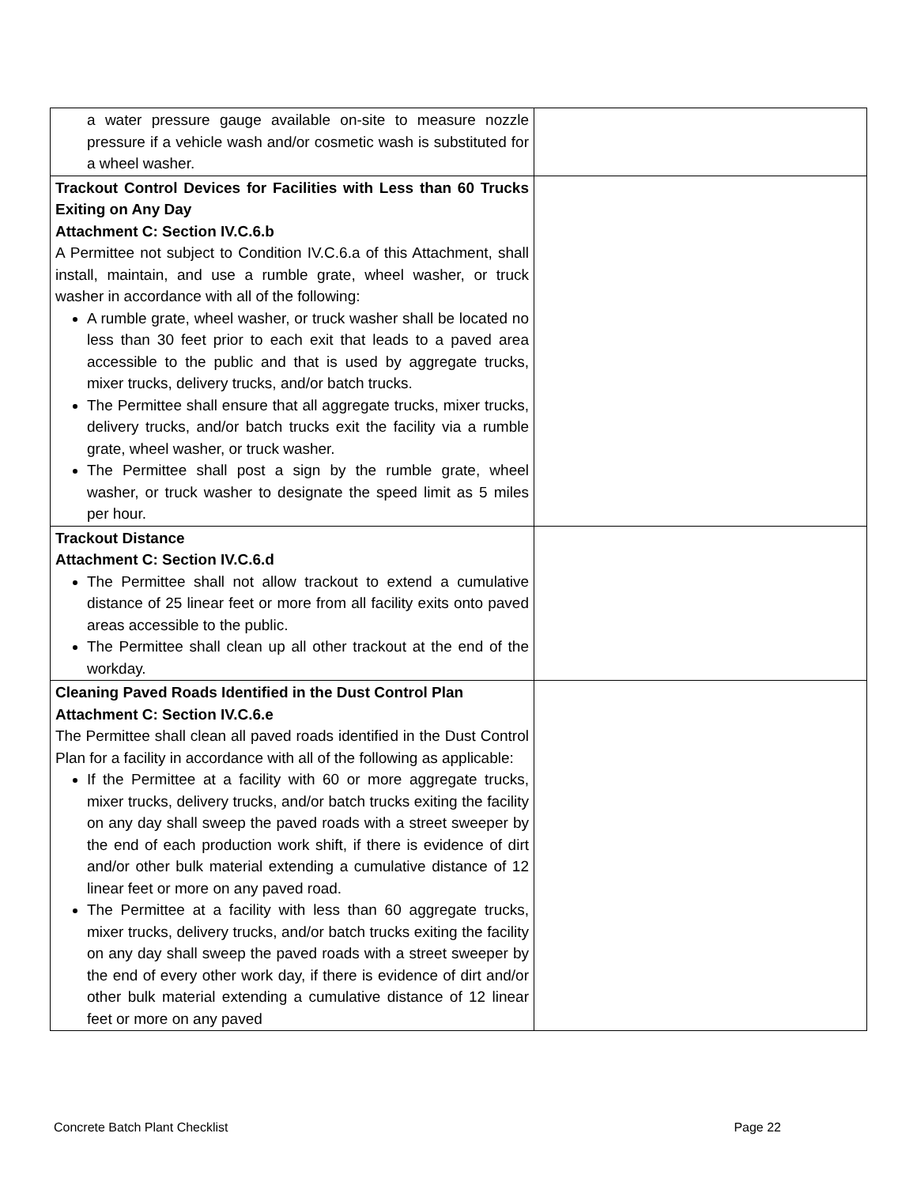| a water pressure gauge available on-site to measure nozzle pressure if a vehicle wash and/or cosmetic wash is substituted for a wheel washer. | |
| Trackout Control Devices for Facilities with Less than 60 Trucks Exiting on Any Day Attachment C: Section IV.C.6.b A Permittee not subject to Condition IV.C.6.a of this Attachment, shall install, maintain, and use a rumble grate, wheel washer, or truck washer in accordance with all of the following: A rumble grate, wheel washer, or truck washer shall be located no less than 30 feet prior to each exit that leads to a paved area accessible to the public and that is used by aggregate trucks, mixer trucks, delivery trucks, and/or batch trucks. The Permittee shall ensure that all aggregate trucks, mixer trucks, delivery trucks, and/or batch trucks exit the facility via a rumble grate, wheel washer, or truck washer. The Permittee shall post a sign by the rumble grate, wheel washer, or truck washer to designate the speed limit as 5 miles per hour. | |
| Trackout Distance Attachment C: Section IV.C.6.d The Permittee shall not allow trackout to extend a cumulative distance of 25 linear feet or more from all facility exits onto paved areas accessible to the public. The Permittee shall clean up all other trackout at the end of the workday. | |
| Cleaning Paved Roads Identified in the Dust Control Plan Attachment C: Section IV.C.6.e The Permittee shall clean all paved roads identified in the Dust Control Plan for a facility in accordance with all of the following as applicable: If the Permittee at a facility with 60 or more aggregate trucks, mixer trucks, delivery trucks, and/or batch trucks exiting the facility on any day shall sweep the paved roads with a street sweeper by the end of each production work shift, if there is evidence of dirt and/or other bulk material extending a cumulative distance of 12 linear feet or more on any paved road. The Permittee at a facility with less than 60 aggregate trucks, mixer trucks, delivery trucks, and/or batch trucks exiting the facility on any day shall sweep the paved roads with a street sweeper by the end of every other work day, if there is evidence of dirt and/or other bulk material extending a cumulative distance of 12 linear feet or more on any paved | |
Concrete Batch Plant Checklist Page 22